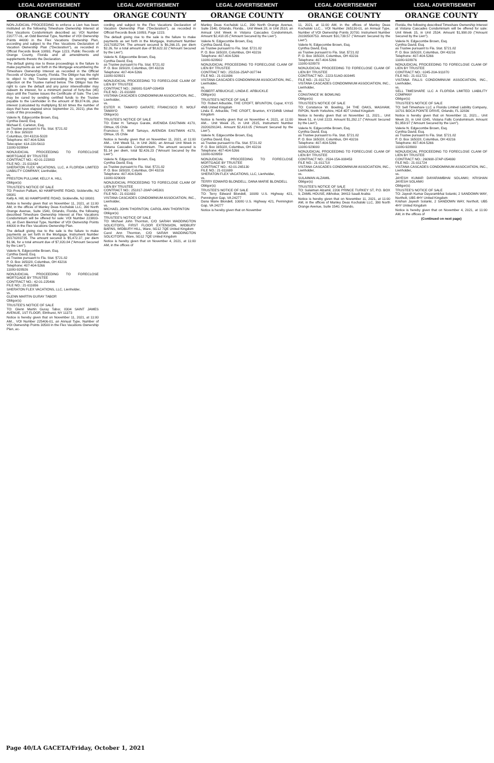LEGAL ADVERTISEMENT LEGAL ADVERTISEMENT LEGAL ADVERTISEMENT LEGAL ADVERTISEMENT LEGAL ADVERTISEMENT
ORANGE COUNTY
NON-JUDICIAL PROCEEDING to enforce a Lien has been instituted on the following Timeshare Ownership Interest at Flex Vacations Condominium described as: VOI Number 220777-01, an Odd Biennial Type, Number of VOI Ownership Points 44000 in the Flex Vacations Ownership Plan, according and subject to the Flex Vacations Declaration of Vacation Ownership Plan ("Declaration"), as recorded in Official Records Book 10893, Page 1223, Public Records of Orange County, Florida and all amendments and supplements thereto the Declaration.
The default giving rise to these proceedings is the failure to make payments as set forth in the Mortgage encumbering the Timeshare Ownership Interest as recorded in the Official Records of Orange County, Florida. The Obligor has the right to object to this Trustee proceeding by serving written objection on the Trustee named below. The Obligor has the right to cure the default and any junior interestholder may redeem its interest, for a minimum period of forty-five (45) days until the Trustee issues the Certificate of Sale. The Lien may be cured by sending certified funds to the Trustee payable to the Lienholder in the amount of $9,874.06, plus interest (calculated by multiplying $2.68 times the number of days that have elapsed since September 21, 2021), plus the costs of this proceeding.
Valerie N. Edgecombe Brown, Esq.
Cynthia David, Esq.
Michael E. Carleton, Esq.
as Trustee pursuant to Fla. Stat. §721.82
P. O. Box 165028
Columbus, OH 43216-5028
Telephone: 407-404-5266
Telecopier: 614-220-5613
11080-928864
NONJUDICIAL PROCEEDING TO FORECLOSE MORTGAGE BY TRUSTEE
CONTRACT NO.: 42-01-223803
FILE NO.: 21-011634
SHERATON FLEX VACATIONS, LLC, A FLORIDA LIMITED LIABILITY COMPANY, Lienholder,
vs.
PRESTON PULLIAM; KELLY A. HILL
Obligor(s)
TRUSTEE'S NOTICE OF SALE
TO: Preston Pulliam, 60 HAMPSHIRE ROAD, Sicklerville, NJ 08081
Kelly A. Hill, 60 HAMPSHIRE ROAD, Sicklerville, NJ 08081
Notice is hereby given that on November 11, 2021, at 11:00 AM, in the offices of Manley Deas Kochalski LLC, 390 North Orange Avenue, Suite 1540, Orlando, Florida, the following described Timeshare Ownership Interest at Flex Vacations Condominium will be offered for sale: VOI Number 223803-01, an Even Biennial Type, Number of VOI Ownership Points 44000 in the Flex Vacations Ownership Plan.
The default giving rise to the sale is the failure to make payments as set forth in the Mortgage, Instrument Number 20170283735. The amount secured is $5,472.37, per diem $1.96, for a total amount due of $7,820.84 ("Amount Secured by the Lien").
Valerie N. Edgecombe Brown, Esq.
Cynthia David, Esq.
as Trustee pursuant to Fla. Stat. §721.82
P. O. Box 165028, Columbus, OH 43216
Telephone: 407-404-5266
11080-928926
NONJUDICIAL PROCEEDING TO FORECLOSE MORTGAGE BY TRUSTEE
CONTRACT NO.: 42-01-225406
FILE NO.: 21-011656
SHERATON FLEX VACATIONS, LLC, Lienholder,
vs.
GLENN MARTIN GURAY TABOR
Obligor(s)
TRUSTEE'S NOTICE OF SALE
TO: Glenn Martin Guray Tabor, 8304 SAINT JAMES AVENUE, 1ST FLOOR, Elmhurst, NY 11373
Notice is hereby given that on November 11, 2021, at 11:00 AM... VOI Number 225406-01, an Annual Type, Number of VOI Ownership Points 30500 in the Flex Vacations Ownership Plan, ac-
ORANGE COUNTY
cording and subject to the Flex Vacations Declaration of Vacation Ownership Plan ("Declaration"), as recorded in Official Records Book 10893, Page 1223.
The default giving rise to the sale is the failure to make payments as set forth in the Mortgage, Instrument Number 20170352794. The amount secured is $6,266.15, per diem $2.26, for a total amount due of $8,622.32 ("Amount Secured by the Lien").
Valerie N. Edgecombe Brown, Esq.
Cynthia David, Esq.
as Trustee pursuant to Fla. Stat. §721.82
P. O. Box 165028, Columbus, OH 43216
Telephone: 407-404-5266
11080-928921
NONJUDICIAL PROCEEDING TO FORECLOSE CLAIM OF LIEN BY TRUSTEE
CONTRACT NO.: 268081-51AP-026459
FILE NO.: 21-011688
VISTANA CASCADES CONDOMINIUM ASSOCIATION, INC., Lienholder,
vs.
ESTER H. TAMAYO GARATE; FRANCISCO R. WOLF TAMAYO
Obligor(s)
TRUSTEE'S NOTICE OF SALE
TO: Ester H. Tamayo Garate, AVENIDA EASTMAN 4170, Olmue, 05 Chile
Francisco R. Wolf Tamayo, AVENIDA EASTMAN 4170, Olmue, 05 Chile
Notice is hereby given that on November 11, 2021, at 11:00 AM... Unit Week 51, in Unit 2680, an Annual Unit Week in Vistana Cascades Condominium. The amount secured is $1.14 per diem, total $2,426.23 ("Amount Secured by the Lien").
Valerie N. Edgecombe Brown, Esq.
Cynthia David, Esq.
as Trustee pursuant to Fla. Stat. §721.82
P. O. Box 165028, Columbus, OH 43216
Telephone: 407-404-5266
11080-929009
NONJUDICIAL PROCEEDING TO FORECLOSE CLAIM OF LIEN BY TRUSTEE
CONTRACT NO.: 251817-28AP-045301
FILE NO.: 21-011693
VISTANA CASCADES CONDOMINIUM ASSOCIATION, INC., Lienholder,
vs.
MICHAEL JOHN THORNTON; CAROL ANN THORNTON
Obligor(s)
TRUSTEE'S NOTICE OF SALE
TO: Michael John Thornton, C/O SARAH WADDINGTON SOLICITORS, FIRST FLOOR EXTENSION, WIDBURY BARNS, WIDBURY HILL, Ware, SG12 7QE United Kingdom
Carol Ann Thornton, C/O SARAH WADDINGTON SOLICITORS, Ware, SG12 7QE United Kingdom
Notice is hereby given that on November 4, 2021, at 11:00 AM, in the offices of
ORANGE COUNTY
Manley Deas Kochalski LLC, 390 North Orange Avenue, Suite 1540, Orlando, Florida... Unit Week 28, in Unit 2518, an Annual Unit Week in Vistana Cascades Condominium. Amount $2,418.05 ("Amount Secured by the Lien").
Valerie N. Edgecombe Brown, Esq.
Cynthia David, Esq.
as Trustee pursuant to Fla. Stat. §721.82
P. O. Box 165028, Columbus, OH 43216
Telephone: 407-404-5266
11080-928902
NONJUDICIAL PROCEEDING TO FORECLOSE CLAIM OF LIEN BY TRUSTEE
CONTRACT NO.: 251516-25AP-007744
FILE NO.: 21-011696
VISTANA CASCADES CONDOMINIUM ASSOCIATION, INC., Lienholder,
vs.
ROBERT ARBUCKLE; LINDA E. ARBUCKLE
Obligor(s)
TRUSTEE'S NOTICE OF SALE
TO: Robert Arbuckle, THE CROFT, BRUNTON, Cupar, KY15 4NB United Kingdom
Linda E. Arbuckle, THE CROFT, Brunton, KY154NB United Kingdom
Notice is hereby given that on November 4, 2021, at 11:00 AM... Unit Week 25, in Unit 2515, Instrument Number 20200291341. Amount $2,418.05 ("Amount Secured by the Lien").
Valerie N. Edgecombe Brown, Esq.
Cynthia David, Esq.
as Trustee pursuant to Fla. Stat. §721.82
P. O. Box 165028, Columbus, OH 43216
Telephone: 407-404-5266
11080-928959
NONJUDICIAL PROCEEDING TO FORECLOSE MORTGAGE BY TRUSTEE
CONTRACT NO.: 42-01-265130
FILE NO.: 21-011699
SHERATON FLEX VACATIONS, LLC, Lienholder,
vs.
TERRY EDWARD BLONDELL; DANA MARIE BLONDELL
Obligor(s)
TRUSTEE'S NOTICE OF SALE
TO: Terry Edward Blondell, 10080 U.S. Highway 421, Pennington Gap, VA 24277
Dana Marie Blondell, 10080 U.S. Highway 421, Pennington Gap, VA 24277
Notice is hereby given that on November
ORANGE COUNTY
11, 2021, at 11:00 AM, in the offices of Manley Deas Kochalski LLC... VOI Number 265130-01, an Annual Type, Number of VOI Ownership Points 20700. Instrument Number 20190508753. Amount $10,739.57 ("Amount Secured by the Lien").
Valerie N. Edgecombe Brown, Esq.
Cynthia David, Esq.
as Trustee pursuant to Fla. Stat. §721.82
P. O. Box 165028, Columbus, OH 43216
Telephone: 407-404-5266
11080-928978
NONJUDICIAL PROCEEDING TO FORECLOSE CLAIM OF LIEN BY TRUSTEE
CONTRACT NO.: 2223-51AO-003445
FILE NO.: 21-011712
VISTANA CASCADES CONDOMINIUM ASSOCIATION, INC., Lienholder,
vs.
CONSTANCE W. BOWLING
Obligor(s)
TRUSTEE'S NOTICE OF SALE
TO: Constance W. Bowling, 34 THE OAKS, MASHAM, RIPON, North Yorkshire, HG4 4DT United Kingdom
Notice is hereby given that on November 11, 2021... Unit Week 51, in Unit 2223. Amount $1,292.17 ("Amount Secured by the Lien").
Valerie N. Edgecombe Brown, Esq.
Cynthia David, Esq.
as Trustee pursuant to Fla. Stat. §721.82
P. O. Box 165028, Columbus, OH 43216
Telephone: 407-404-5266
11080-929000
NONJUDICIAL PROCEEDING TO FORECLOSE CLAIM OF LIEN BY TRUSTEE
CONTRACT NO.: 2534-15A-008453
FILE NO.: 21-011718
VISTANA CASCADES CONDOMINIUM ASSOCIATION, INC., Lienholder,
vs.
SULAIMAN ALZAMIL
Obligor(s)
TRUSTEE'S NOTICE OF SALE
TO: Sulaiman Alzamil, 2200 PRINCE TURKEY ST, P.O. BOX 9, ZAMIL HOUSE, Alkhobar, 34413 Saudi Arabia
Notice is hereby given that on November 11, 2021, at 11:00 AM, in the offices of Manley Deas Kochalski LLC, 390 North Orange Avenue, Suite 1540, Orlando,
ORANGE COUNTY
Florida, the following described Timeshare Ownership Interest at Vistana Cascades Condominium will be offered for sale: Unit Week 15, in Unit 2534. Amount $1,998.09 ("Amount Secured by the Lien").
Valerie N. Edgecombe Brown, Esq.
Cynthia David, Esq.
as Trustee pursuant to Fla. Stat. §721.82
P. O. Box 165028, Columbus, OH 43216
Telephone: 407-404-5266
11080-928976
NONJUDICIAL PROCEEDING TO FORECLOSE CLAIM OF LIEN BY TRUSTEE
CONTRACT NO.: 0245-20A-911870
FILE NO.: 21-011721
VISTANA FALLS CONDOMINIUM ASSOCIATION, INC., Lienholder,
vs.
SELL TIMESHARE LLC A FLORIDA LIMITED LIABILITY COMPANY
Obligor(s)
TRUSTEE'S NOTICE OF SALE
TO: Sell Timeshare LLC a Florida Limited Liability Company, 10701 BOCA POINTE DRIVE, Orlando, FL 32836
Notice is hereby given that on November 11, 2021... Unit Week 20, in Unit 0245, Vistana Falls Condominium. Amount $1,959.97 ("Amount Secured by the Lien").
Valerie N. Edgecombe Brown, Esq.
Cynthia David, Esq.
as Trustee pursuant to Fla. Stat. §721.82
P. O. Box 165028, Columbus, OH 43216
Telephone: 407-404-5266
11080-928900
NONJUDICIAL PROCEEDING TO FORECLOSE CLAIM OF LIEN BY TRUSTEE
CONTRACT NO.: 260908-37AP-054690
FILE NO.: 21-011724
VISTANA CASCADES CONDOMINIUM ASSOCIATION, INC., Lienholder,
vs.
JAYESH KUMAR DAYARAMBHAI SOLANKI; KRISHAN JAYESH SOLANKI
Obligor(s)
TRUSTEE'S NOTICE OF SALE
TO: Jayesh Kumar Dayarambhai Solanki, 2 SANDOWN WAY, Northolt, UB5 4HY United Kingdom
Krishan Jayesh Solanki, 2 SANDOWN WAY, Northolt, UB5 4HY United Kingdom
Notice is hereby given that on November 4, 2021, at 11:00 AM, in the offices of
(Continued on next page)
Page 40/LA GACETA/Friday, October 1, 2021